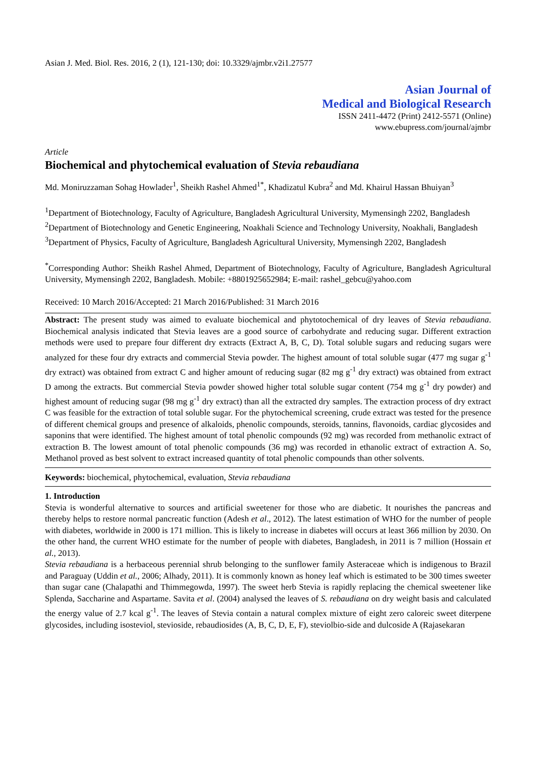Asian J. Med. Biol. Res. 2016, 2 (1), 121-130; doi: 10.3329/ajmbr.v2i1.27577
Asian Journal of
Medical and Biological Research
ISSN 2411-4472 (Print) 2412-5571 (Online)
www.ebupress.com/journal/ajmbr
Article
Biochemical and phytochemical evaluation of Stevia rebaudiana
Md. Moniruzzaman Sohag Howlader<sup>1</sup>, Sheikh Rashel Ahmed<sup>1*</sup>, Khadizatul Kubra<sup>2</sup> and Md. Khairul Hassan Bhuiyan<sup>3</sup>
<sup>1</sup> Department of Biotechnology, Faculty of Agriculture, Bangladesh Agricultural University, Mymensingh 2202, Bangladesh
<sup>2</sup> Department of Biotechnology and Genetic Engineering, Noakhali Science and Technology University, Noakhali, Bangladesh
<sup>3</sup> Department of Physics, Faculty of Agriculture, Bangladesh Agricultural University, Mymensingh 2202, Bangladesh
<sup>*</sup> Corresponding Author: Sheikh Rashel Ahmed, Department of Biotechnology, Faculty of Agriculture, Bangladesh Agricultural University, Mymensingh 2202, Bangladesh. Mobile: +8801925652984; E-mail: rashel_gebcu@yahoo.com
Received: 10 March 2016/Accepted: 21 March 2016/Published: 31 March 2016
Abstract: The present study was aimed to evaluate biochemical and phytotochemical of dry leaves of Stevia rebaudiana. Biochemical analysis indicated that Stevia leaves are a good source of carbohydrate and reducing sugar. Different extraction methods were used to prepare four different dry extracts (Extract A, B, C, D). Total soluble sugars and reducing sugars were analyzed for these four dry extracts and commercial Stevia powder. The highest amount of total soluble sugar (477 mg sugar g<sup>-1</sup> dry extract) was obtained from extract C and higher amount of reducing sugar (82 mg g<sup>-1</sup> dry extract) was obtained from extract D among the extracts. But commercial Stevia powder showed higher total soluble sugar content (754 mg g<sup>-1</sup> dry powder) and highest amount of reducing sugar (98 mg g<sup>-1</sup> dry extract) than all the extracted dry samples. The extraction process of dry extract C was feasible for the extraction of total soluble sugar. For the phytochemical screening, crude extract was tested for the presence of different chemical groups and presence of alkaloids, phenolic compounds, steroids, tannins, flavonoids, cardiac glycosides and saponins that were identified. The highest amount of total phenolic compounds (92 mg) was recorded from methanolic extract of extraction B. The lowest amount of total phenolic compounds (36 mg) was recorded in ethanolic extract of extraction A. So, Methanol proved as best solvent to extract increased quantity of total phenolic compounds than other solvents.
Keywords: biochemical, phytochemical, evaluation, Stevia rebaudiana
1. Introduction
Stevia is wonderful alternative to sources and artificial sweetener for those who are diabetic. It nourishes the pancreas and thereby helps to restore normal pancreatic function (Adesh et al., 2012). The latest estimation of WHO for the number of people with diabetes, worldwide in 2000 is 171 million. This is likely to increase in diabetes will occurs at least 366 million by 2030. On the other hand, the current WHO estimate for the number of people with diabetes, Bangladesh, in 2011 is 7 million (Hossain et al., 2013).
Stevia rebaudiana is a herbaceous perennial shrub belonging to the sunflower family Asteraceae which is indigenous to Brazil and Paraguay (Uddin et al., 2006; Alhady, 2011). It is commonly known as honey leaf which is estimated to be 300 times sweeter than sugar cane (Chalapathi and Thimmegowda, 1997). The sweet herb Stevia is rapidly replacing the chemical sweetener like Splenda, Saccharine and Aspartame. Savita et al. (2004) analysed the leaves of S. rebaudiana on dry weight basis and calculated the energy value of 2.7 kcal g<sup>-1</sup>. The leaves of Stevia contain a natural complex mixture of eight zero caloreic sweet diterpene glycosides, including isosteviol, stevioside, rebaudiosides (A, B, C, D, E, F), steviolbio-side and dulcoside A (Rajasekaran